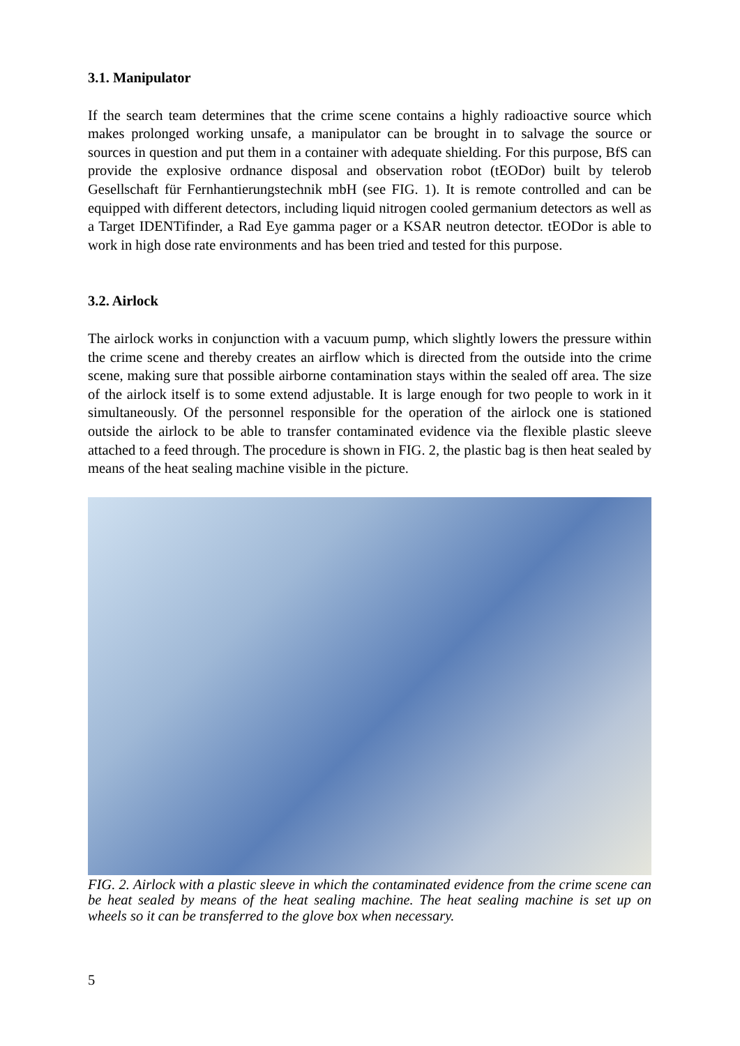3.1. Manipulator
If the search team determines that the crime scene contains a highly radioactive source which makes prolonged working unsafe, a manipulator can be brought in to salvage the source or sources in question and put them in a container with adequate shielding. For this purpose, BfS can provide the explosive ordnance disposal and observation robot (tEODor) built by telerob Gesellschaft für Fernhantierungstechnik mbH (see FIG. 1). It is remote controlled and can be equipped with different detectors, including liquid nitrogen cooled germanium detectors as well as a Target IDENTifinder, a Rad Eye gamma pager or a KSAR neutron detector. tEODor is able to work in high dose rate environments and has been tried and tested for this purpose.
3.2. Airlock
The airlock works in conjunction with a vacuum pump, which slightly lowers the pressure within the crime scene and thereby creates an airflow which is directed from the outside into the crime scene, making sure that possible airborne contamination stays within the sealed off area. The size of the airlock itself is to some extend adjustable. It is large enough for two people to work in it simultaneously. Of the personnel responsible for the operation of the airlock one is stationed outside the airlock to be able to transfer contaminated evidence via the flexible plastic sleeve attached to a feed through. The procedure is shown in FIG. 2, the plastic bag is then heat sealed by means of the heat sealing machine visible in the picture.
FIG. 2. Airlock with a plastic sleeve in which the contaminated evidence from the crime scene can be heat sealed by means of the heat sealing machine. The heat sealing machine is set up on wheels so it can be transferred to the glove box when necessary.
5